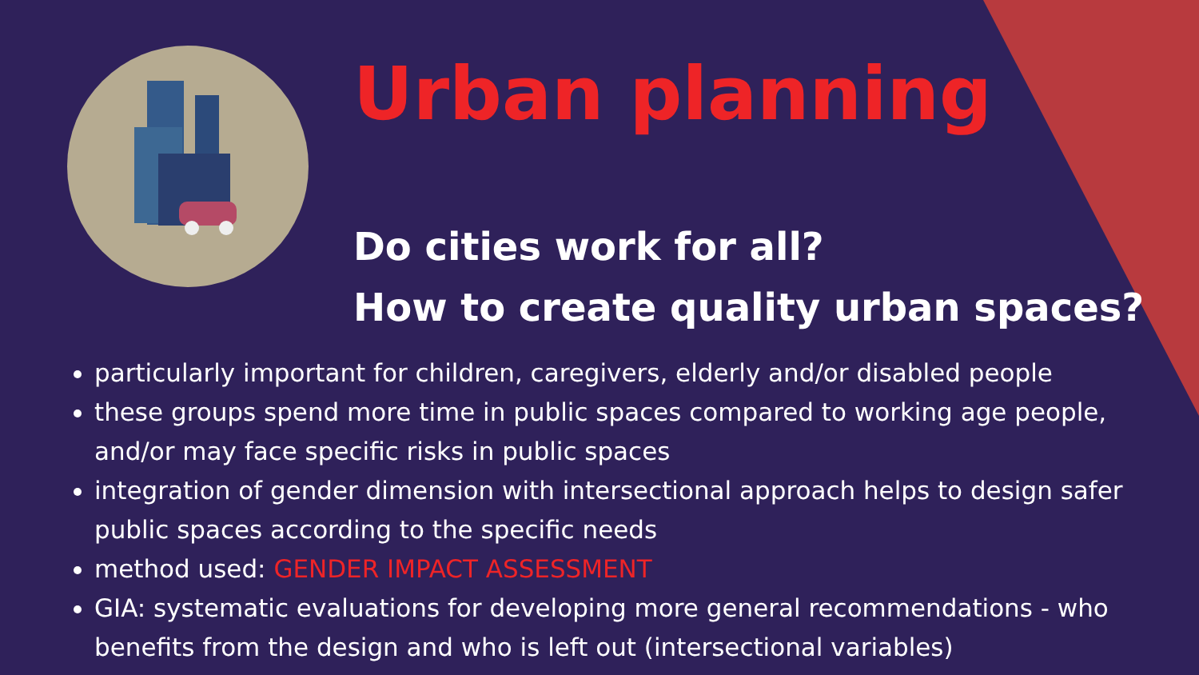Urban planning
Do cities work for all?
How to create quality urban spaces?
particularly important for children, caregivers, elderly and/or disabled people
these groups spend more time in public spaces compared to working age people, and/or may face specific risks in public spaces
integration of gender dimension with intersectional approach helps to design safer public spaces according to the specific needs
method used: GENDER IMPACT ASSESSMENT
GIA: systematic evaluations for developing more general recommendations - who benefits from the design and who is left out (intersectional variables)